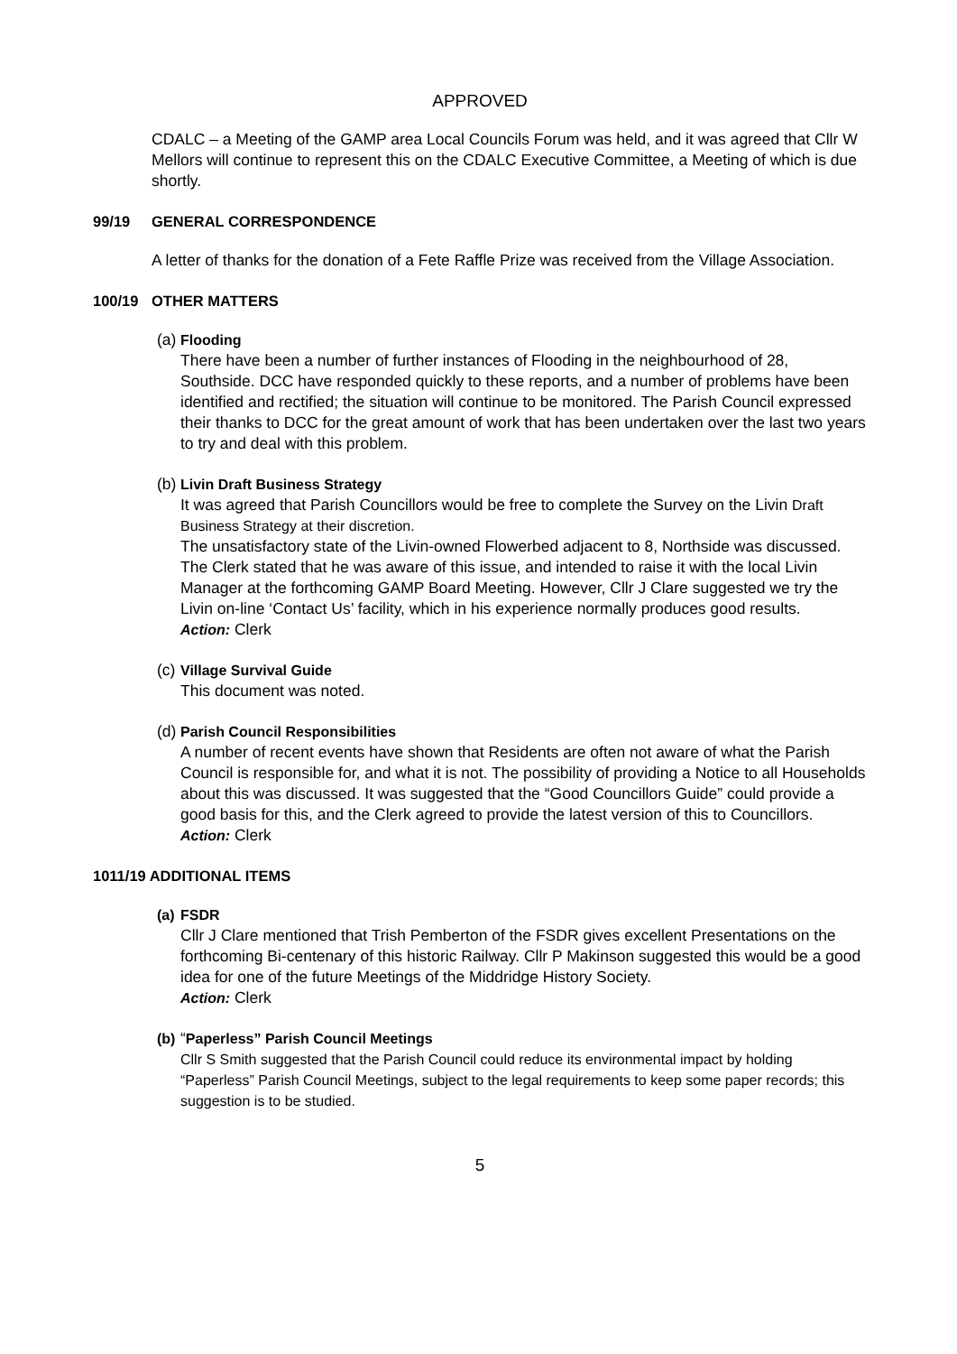APPROVED
CDALC – a Meeting of the GAMP area Local Councils Forum was held, and it was agreed that Cllr W Mellors will continue to represent this on the CDALC Executive Committee, a Meeting of which is due shortly.
99/19 GENERAL CORRESPONDENCE
A letter of thanks for the donation of a Fete Raffle Prize was received from the Village Association.
100/19 OTHER MATTERS
(a)
Flooding
There have been a number of further instances of Flooding in the neighbourhood of 28, Southside. DCC have responded quickly to these reports, and a number of problems have been identified and rectified; the situation will continue to be monitored. The Parish Council expressed their thanks to DCC for the great amount of work that has been undertaken over the last two years to try and deal with this problem.
(b)
Livin Draft Business Strategy
It was agreed that Parish Councillors would be free to complete the Survey on the Livin Draft Business Strategy at their discretion.
The unsatisfactory state of the Livin-owned Flowerbed adjacent to 8, Northside was discussed. The Clerk stated that he was aware of this issue, and intended to raise it with the local Livin Manager at the forthcoming GAMP Board Meeting. However, Cllr J Clare suggested we try the Livin on-line ‘Contact Us’ facility, which in his experience normally produces good results.
Action: Clerk
(c)
Village Survival Guide
This document was noted.
(d)
Parish Council Responsibilities
A number of recent events have shown that Residents are often not aware of what the Parish Council is responsible for, and what it is not. The possibility of providing a Notice to all Households about this was discussed. It was suggested that the “Good Councillors Guide” could provide a good basis for this, and the Clerk agreed to provide the latest version of this to Councillors.
Action: Clerk
1011/19 ADDITIONAL ITEMS
(a)
FSDR
Cllr J Clare mentioned that Trish Pemberton of the FSDR gives excellent Presentations on the forthcoming Bi-centenary of this historic Railway. Cllr P Makinson suggested this would be a good idea for one of the future Meetings of the Middridge History Society.
Action: Clerk
(b)
“Paperless” Parish Council Meetings
Cllr S Smith suggested that the Parish Council could reduce its environmental impact by holding “Paperless” Parish Council Meetings, subject to the legal requirements to keep some paper records; this suggestion is to be studied.
5